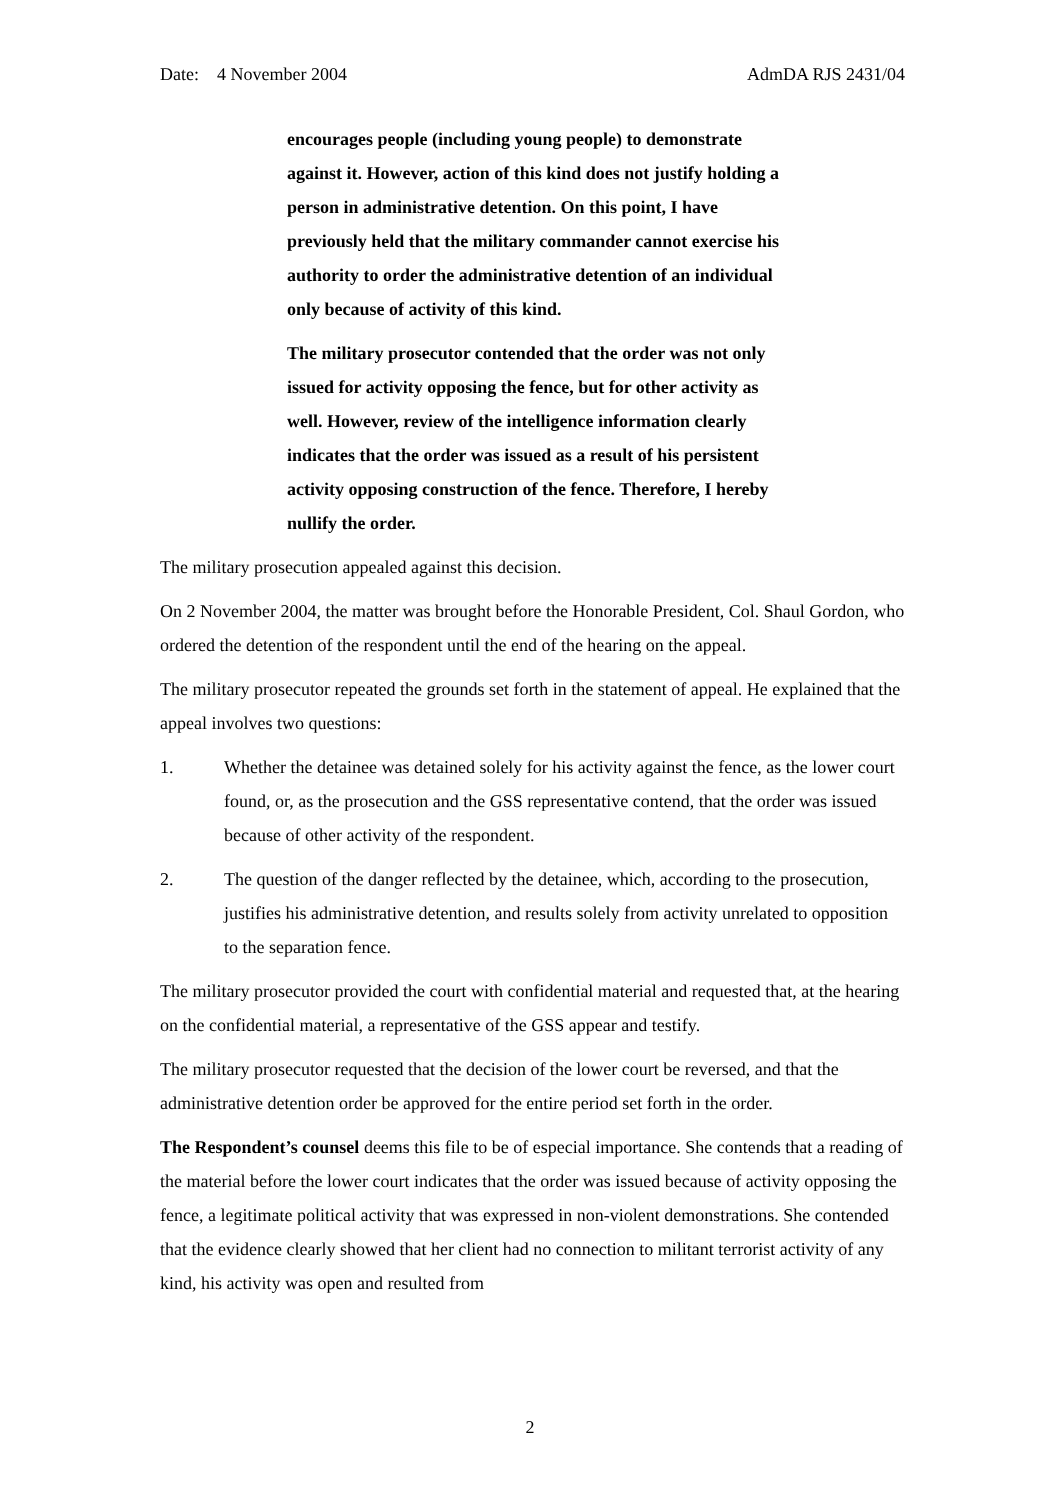Date: 4 November 2004 AdmDA RJS 2431/04
encourages people (including young people) to demonstrate against it. However, action of this kind does not justify holding a person in administrative detention. On this point, I have previously held that the military commander cannot exercise his authority to order the administrative detention of an individual only because of activity of this kind.
The military prosecutor contended that the order was not only issued for activity opposing the fence, but for other activity as well. However, review of the intelligence information clearly indicates that the order was issued as a result of his persistent activity opposing construction of the fence. Therefore, I hereby nullify the order.
The military prosecution appealed against this decision.
On 2 November 2004, the matter was brought before the Honorable President, Col. Shaul Gordon, who ordered the detention of the respondent until the end of the hearing on the appeal.
The military prosecutor repeated the grounds set forth in the statement of appeal. He explained that the appeal involves two questions:
1. Whether the detainee was detained solely for his activity against the fence, as the lower court found, or, as the prosecution and the GSS representative contend, that the order was issued because of other activity of the respondent.
2. The question of the danger reflected by the detainee, which, according to the prosecution, justifies his administrative detention, and results solely from activity unrelated to opposition to the separation fence.
The military prosecutor provided the court with confidential material and requested that, at the hearing on the confidential material, a representative of the GSS appear and testify.
The military prosecutor requested that the decision of the lower court be reversed, and that the administrative detention order be approved for the entire period set forth in the order.
The Respondent’s counsel deems this file to be of especial importance. She contends that a reading of the material before the lower court indicates that the order was issued because of activity opposing the fence, a legitimate political activity that was expressed in non-violent demonstrations. She contended that the evidence clearly showed that her client had no connection to militant terrorist activity of any kind, his activity was open and resulted from
2